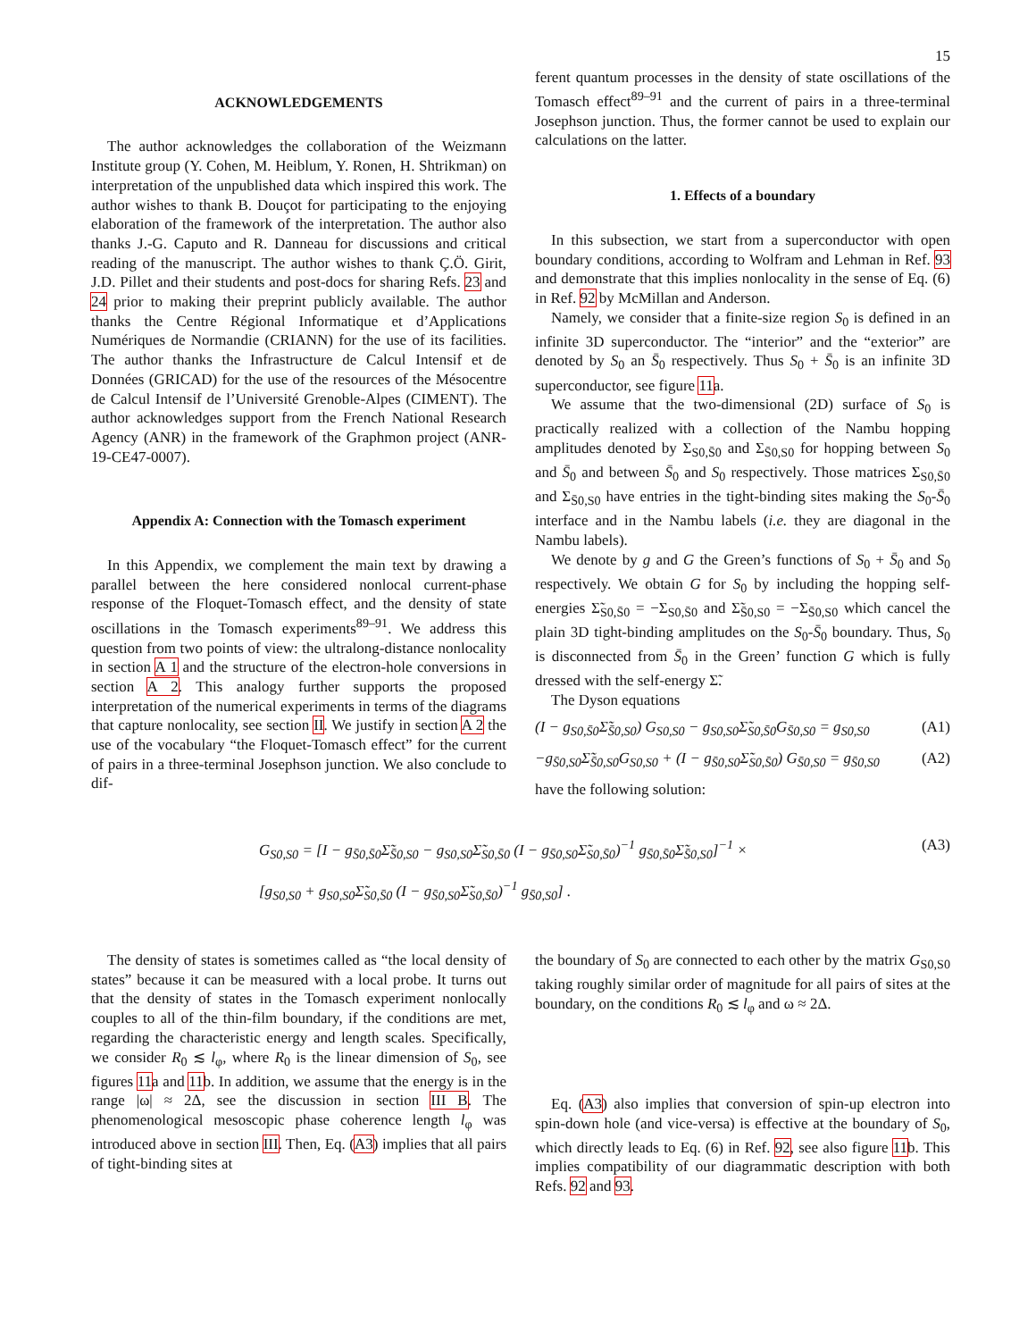15
ACKNOWLEDGEMENTS
The author acknowledges the collaboration of the Weizmann Institute group (Y. Cohen, M. Heiblum, Y. Ronen, H. Shtrikman) on interpretation of the unpublished data which inspired this work. The author wishes to thank B. Douçot for participating to the enjoying elaboration of the framework of the interpretation. The author also thanks J.-G. Caputo and R. Danneau for discussions and critical reading of the manuscript. The author wishes to thank Ç.Ö. Girit, J.D. Pillet and their students and post-docs for sharing Refs. 23 and 24 prior to making their preprint publicly available. The author thanks the Centre Régional Informatique et d’Applications Numériques de Normandie (CRIANN) for the use of its facilities. The author thanks the Infrastructure de Calcul Intensif et de Données (GRICAD) for the use of the resources of the Mésocentre de Calcul Intensif de l’Université Grenoble-Alpes (CIMENT). The author acknowledges support from the French National Research Agency (ANR) in the framework of the Graphmon project (ANR-19-CE47-0007).
Appendix A: Connection with the Tomasch experiment
In this Appendix, we complement the main text by drawing a parallel between the here considered nonlocal current-phase response of the Floquet-Tomasch effect, and the density of state oscillations in the Tomasch experiments<sup>89–91</sup>. We address this question from two points of view: the ultralong-distance nonlocality in section A 1 and the structure of the electron-hole conversions in section A 2. This analogy further supports the proposed interpretation of the numerical experiments in terms of the diagrams that capture nonlocality, see section II. We justify in section A 2 the use of the vocabulary “the Floquet-Tomasch effect” for the current of pairs in a three-terminal Josephson junction. We also conclude to dif-
ferent quantum processes in the density of state oscillations of the Tomasch effect<sup>89–91</sup> and the current of pairs in a three-terminal Josephson junction. Thus, the former cannot be used to explain our calculations on the latter.
1. Effects of a boundary
In this subsection, we start from a superconductor with open boundary conditions, according to Wolfram and Lehman in Ref. 93 and demonstrate that this implies nonlocality in the sense of Eq. (6) in Ref. 92 by McMillan and Anderson.
Namely, we consider that a finite-size region S<sub>0</sub> is defined in an infinite 3D superconductor. The “interior” and the “exterior” are denoted by S<sub>0</sub> an S̄<sub>0</sub> respectively. Thus S<sub>0</sub> + S̄<sub>0</sub> is an infinite 3D superconductor, see figure 11a.
We assume that the two-dimensional (2D) surface of S<sub>0</sub> is practically realized with a collection of the Nambu hopping amplitudes denoted by Σ<sub>S0,S̄0</sub> and Σ<sub>S̄0,S0</sub> for hopping between S<sub>0</sub> and S̄<sub>0</sub> and between S̄<sub>0</sub> and S<sub>0</sub> respectively. Those matrices Σ<sub>S0,S̄0</sub> and Σ<sub>S̄0,S0</sub> have entries in the tight-binding sites making the S<sub>0</sub>-S̄<sub>0</sub> interface and in the Nambu labels (i.e. they are diagonal in the Nambu labels).
We denote by g and G the Green’s functions of S<sub>0</sub> + S̄<sub>0</sub> and S<sub>0</sub> respectively. We obtain G for S<sub>0</sub> by including the hopping self-energies Σ̃<sub>S0,S̄0</sub> = −Σ<sub>S0,S̄0</sub> and Σ̃<sub>S̄0,S0</sub> = −Σ<sub>S̄0,S0</sub> which cancel the plain 3D tight-binding amplitudes on the S<sub>0</sub>-S̄<sub>0</sub> boundary. Thus, S<sub>0</sub> is disconnected from S̄<sub>0</sub> in the Green’ function G which is fully dressed with the self-energy Σ̃.
The Dyson equations
(I − g<sub>S0,S̄0</sub>Σ̃<sub>S̄0,S0</sub>) G<sub>S0,S0</sub> − g<sub>S0,S0</sub>Σ̃<sub>S0,S̄0</sub>G<sub>S̄0,S0</sub> = g<sub>S0,S0</sub> (A1)
−g<sub>S̄0,S0</sub>Σ̃<sub>S̄0,S0</sub>G<sub>S0,S0</sub> + (I − g<sub>S̄0,S0</sub>Σ̃<sub>S0,S̄0</sub>) G<sub>S̄0,S0</sub> = g<sub>S̄0,S0</sub> (A2)
have the following solution:
G<sub>S0,S0</sub> = [I − g<sub>S̄0,S̄0</sub>Σ̃<sub>S̄0,S0</sub> − g<sub>S0,S0</sub>Σ̃<sub>S0,S̄0</sub> (I − g<sub>S̄0,S0</sub>Σ̃<sub>S0,S̄0</sub>)<sup>−1</sup> g<sub>S̄0,S̄0</sub>Σ̃<sub>S̄0,S0</sub>]<sup>−1</sup> × (A3)
[g<sub>S0,S0</sub> + g<sub>S0,S0</sub>Σ̃<sub>S0,S̄0</sub> (I − g<sub>S̄0,S0</sub>Σ̃<sub>S0,S̄0</sub>)<sup>−1</sup> g<sub>S̄0,S0</sub>] .
The density of states is sometimes called as “the local density of states” because it can be measured with a local probe. It turns out that the density of states in the Tomasch experiment nonlocally couples to all of the thin-film boundary, if the conditions are met, regarding the characteristic energy and length scales. Specifically, we consider R<sub>0</sub> ≲ l<sub>φ</sub>, where R<sub>0</sub> is the linear dimension of S<sub>0</sub>, see figures 11a and 11b. In addition, we assume that the energy is in the range |ω| ≈ 2Δ, see the discussion in section III B. The phenomenological mesoscopic phase coherence length l<sub>φ</sub> was introduced above in section III. Then, Eq. (A3) implies that all pairs of tight-binding sites at
the boundary of S<sub>0</sub> are connected to each other by the matrix G<sub>S0,S0</sub> taking roughly similar order of magnitude for all pairs of sites at the boundary, on the conditions R<sub>0</sub> ≲ l<sub>φ</sub> and ω ≈ 2Δ.
Eq. (A3) also implies that conversion of spin-up electron into spin-down hole (and vice-versa) is effective at the boundary of S<sub>0</sub>, which directly leads to Eq. (6) in Ref. 92, see also figure 11b. This implies compatibility of our diagrammatic description with both Refs. 92 and 93.